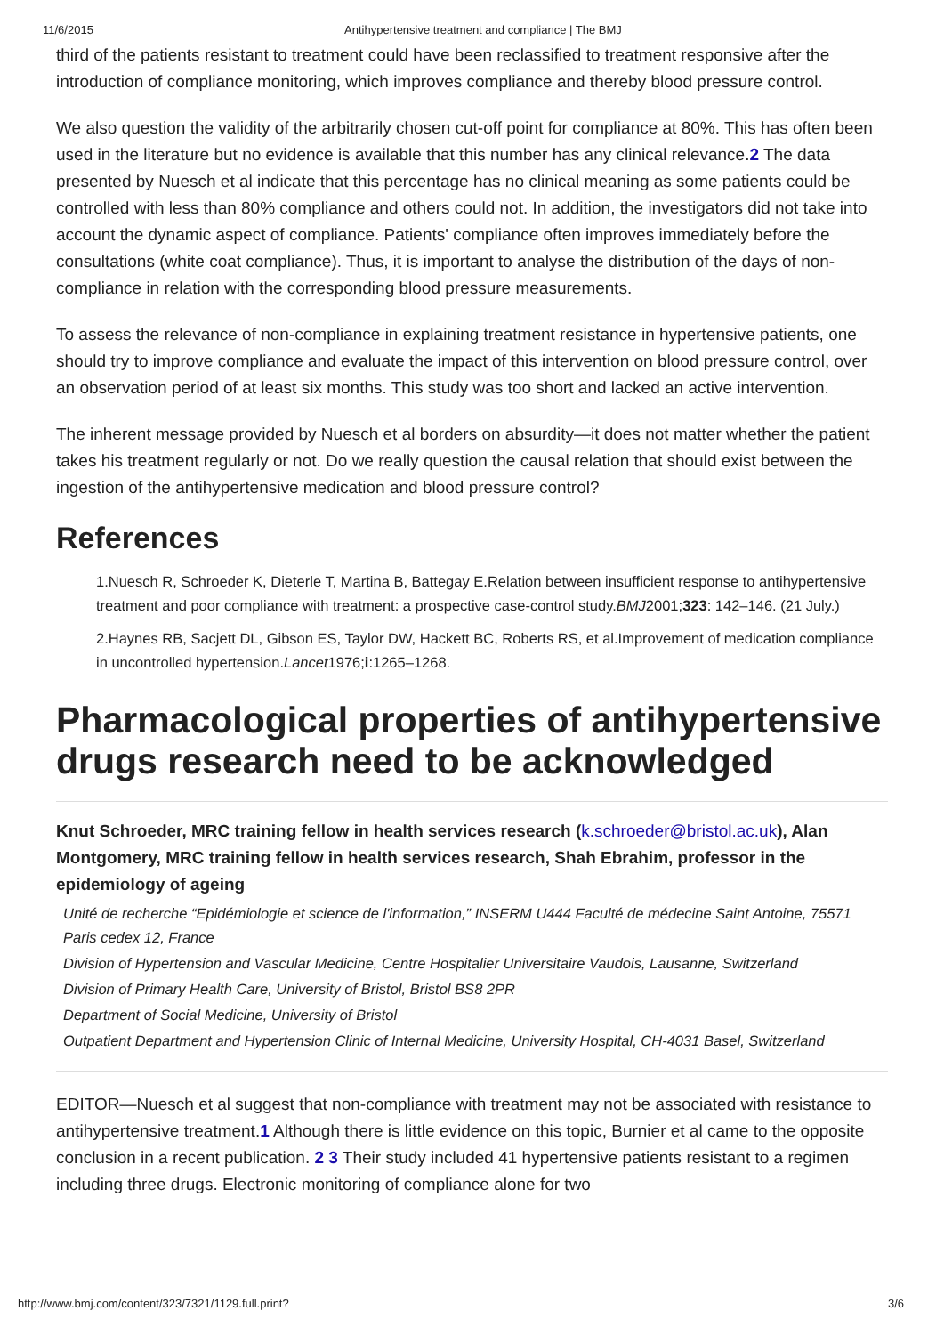11/6/2015 Antihypertensive treatment and compliance | The BMJ
third of the patients resistant to treatment could have been reclassified to treatment responsive after the introduction of compliance monitoring, which improves compliance and thereby blood pressure control.
We also question the validity of the arbitrarily chosen cut-off point for compliance at 80%. This has often been used in the literature but no evidence is available that this number has any clinical relevance.2 The data presented by Nuesch et al indicate that this percentage has no clinical meaning as some patients could be controlled with less than 80% compliance and others could not. In addition, the investigators did not take into account the dynamic aspect of compliance. Patients' compliance often improves immediately before the consultations (white coat compliance). Thus, it is important to analyse the distribution of the days of non-compliance in relation with the corresponding blood pressure measurements.
To assess the relevance of non-compliance in explaining treatment resistance in hypertensive patients, one should try to improve compliance and evaluate the impact of this intervention on blood pressure control, over an observation period of at least six months. This study was too short and lacked an active intervention.
The inherent message provided by Nuesch et al borders on absurdity—it does not matter whether the patient takes his treatment regularly or not. Do we really question the causal relation that should exist between the ingestion of the antihypertensive medication and blood pressure control?
References
1.Nuesch R, Schroeder K, Dieterle T, Martina B, Battegay E.Relation between insufficient response to antihypertensive treatment and poor compliance with treatment: a prospective case-control study.BMJ2001;323: 142–146. (21 July.)
2.Haynes RB, Sacjett DL, Gibson ES, Taylor DW, Hackett BC, Roberts RS, et al.Improvement of medication compliance in uncontrolled hypertension.Lancet1976;i:1265–1268.
Pharmacological properties of antihypertensive drugs research need to be acknowledged
Knut Schroeder, MRC training fellow in health services research (k.schroeder@bristol.ac.uk), Alan Montgomery, MRC training fellow in health services research, Shah Ebrahim, professor in the epidemiology of ageing
Unité de recherche “Epidémiologie et science de l'information,” INSERM U444 Faculté de médecine Saint Antoine, 75571 Paris cedex 12, France
Division of Hypertension and Vascular Medicine, Centre Hospitalier Universitaire Vaudois, Lausanne, Switzerland
Division of Primary Health Care, University of Bristol, Bristol BS8 2PR
Department of Social Medicine, University of Bristol
Outpatient Department and Hypertension Clinic of Internal Medicine, University Hospital, CH-4031 Basel, Switzerland
EDITOR—Nuesch et al suggest that non-compliance with treatment may not be associated with resistance to antihypertensive treatment.1 Although there is little evidence on this topic, Burnier et al came to the opposite conclusion in a recent publication. 2 3 Their study included 41 hypertensive patients resistant to a regimen including three drugs. Electronic monitoring of compliance alone for two
http://www.bmj.com/content/323/7321/1129.full.print? 3/6